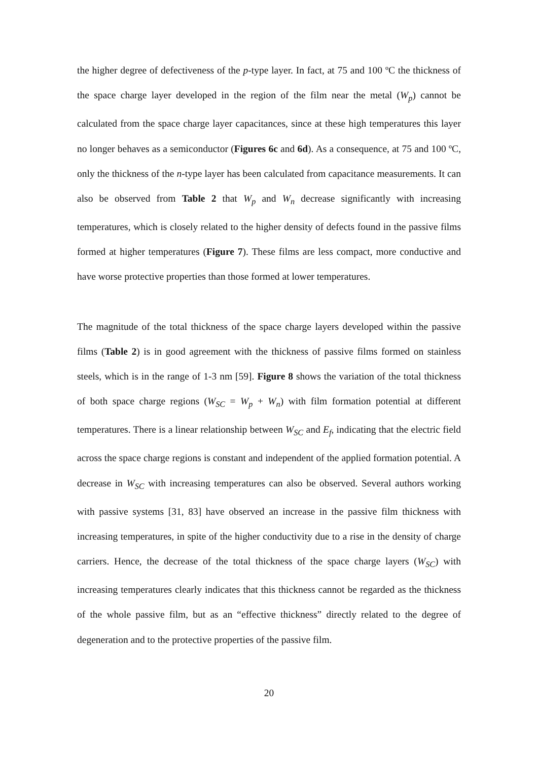the higher degree of defectiveness of the p-type layer. In fact, at 75 and 100 ºC the thickness of the space charge layer developed in the region of the film near the metal (W<sub>p</sub>) cannot be calculated from the space charge layer capacitances, since at these high temperatures this layer no longer behaves as a semiconductor (Figures 6c and 6d). As a consequence, at 75 and 100 ºC, only the thickness of the n-type layer has been calculated from capacitance measurements. It can also be observed from Table 2 that W<sub>p</sub> and W<sub>n</sub> decrease significantly with increasing temperatures, which is closely related to the higher density of defects found in the passive films formed at higher temperatures (Figure 7). These films are less compact, more conductive and have worse protective properties than those formed at lower temperatures.
The magnitude of the total thickness of the space charge layers developed within the passive films (Table 2) is in good agreement with the thickness of passive films formed on stainless steels, which is in the range of 1-3 nm [59]. Figure 8 shows the variation of the total thickness of both space charge regions (W<sub>SC</sub> = W<sub>p</sub> + W<sub>n</sub>) with film formation potential at different temperatures. There is a linear relationship between W<sub>SC</sub> and E<sub>f</sub>, indicating that the electric field across the space charge regions is constant and independent of the applied formation potential. A decrease in W<sub>SC</sub> with increasing temperatures can also be observed. Several authors working with passive systems [31, 83] have observed an increase in the passive film thickness with increasing temperatures, in spite of the higher conductivity due to a rise in the density of charge carriers. Hence, the decrease of the total thickness of the space charge layers (W<sub>SC</sub>) with increasing temperatures clearly indicates that this thickness cannot be regarded as the thickness of the whole passive film, but as an “effective thickness” directly related to the degree of degeneration and to the protective properties of the passive film.
20